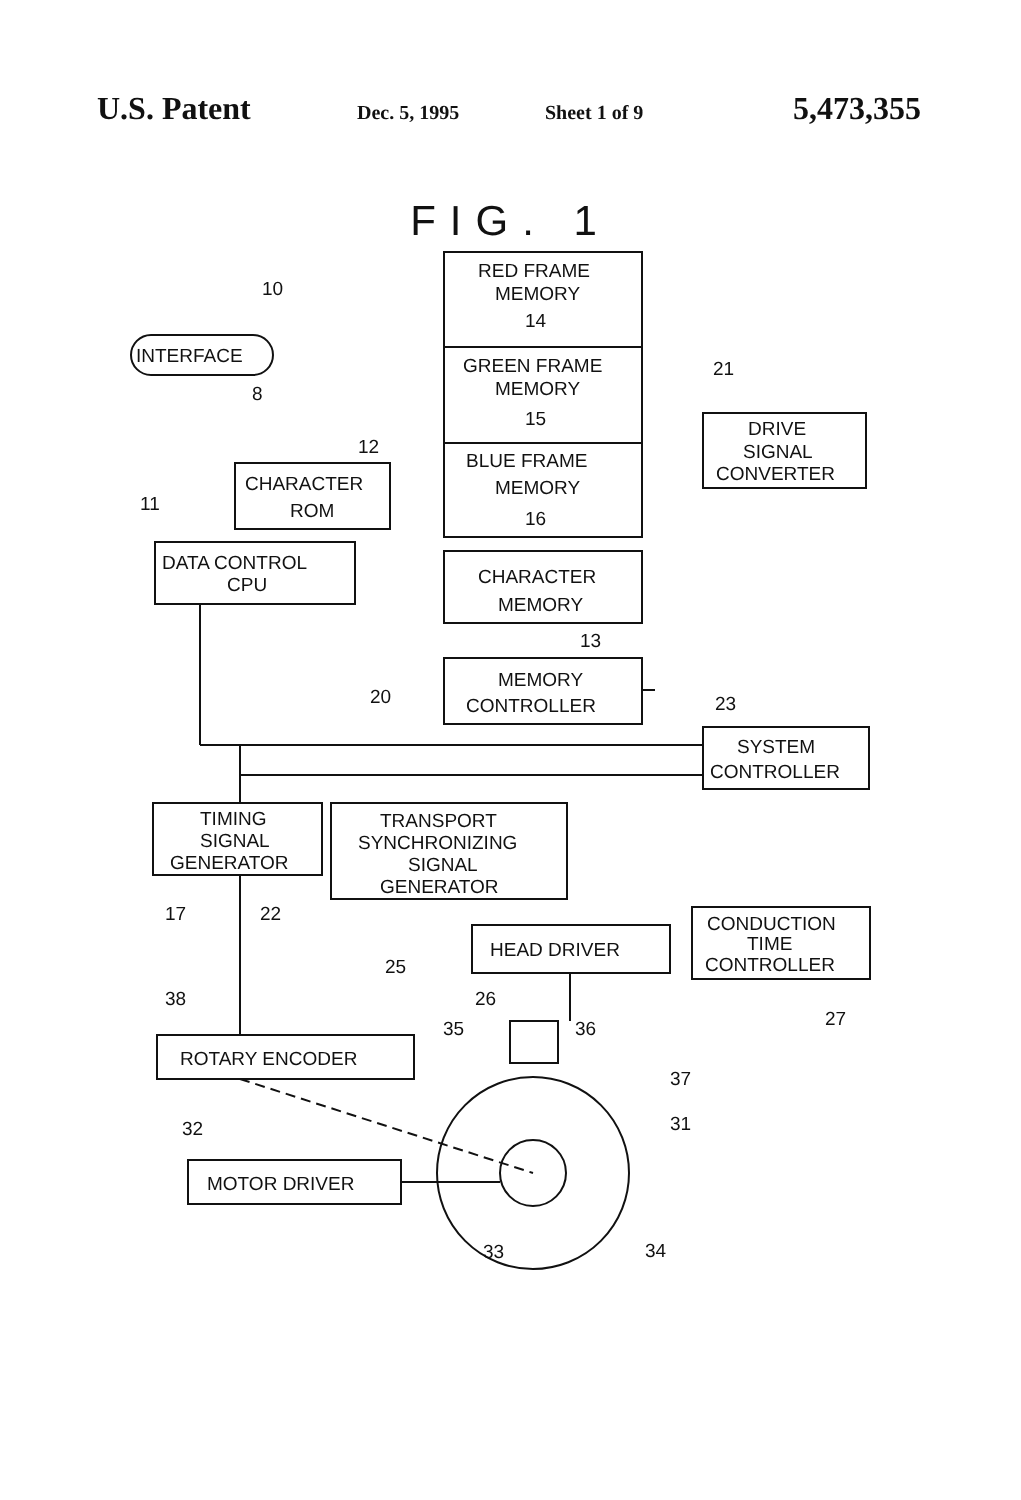U.S. Patent
Dec. 5, 1995 Sheet 1 of 9
5,473,355
FIG. 1
INTERFACE
10
8
RED FRAME
MEMORY
14
GREEN FRAME
MEMORY
15
BLUE FRAME
MEMORY
16
CHARACTER
ROM
12
DATA CONTROL
CPU
11
CHARACTER
MEMORY
13
DRIVE
SIGNAL
CONVERTER
21
MEMORY
CONTROLLER
20
SYSTEM
CONTROLLER
23
TIMING
SIGNAL
GENERATOR
17
TRANSPORT
SYNCHRONIZING
SIGNAL
GENERATOR
22
HEAD DRIVER
25
CONDUCTION
TIME
CONTROLLER
27
ROTARY ENCODER
38
MOTOR DRIVER
32
26
35
36
37
31
33
34